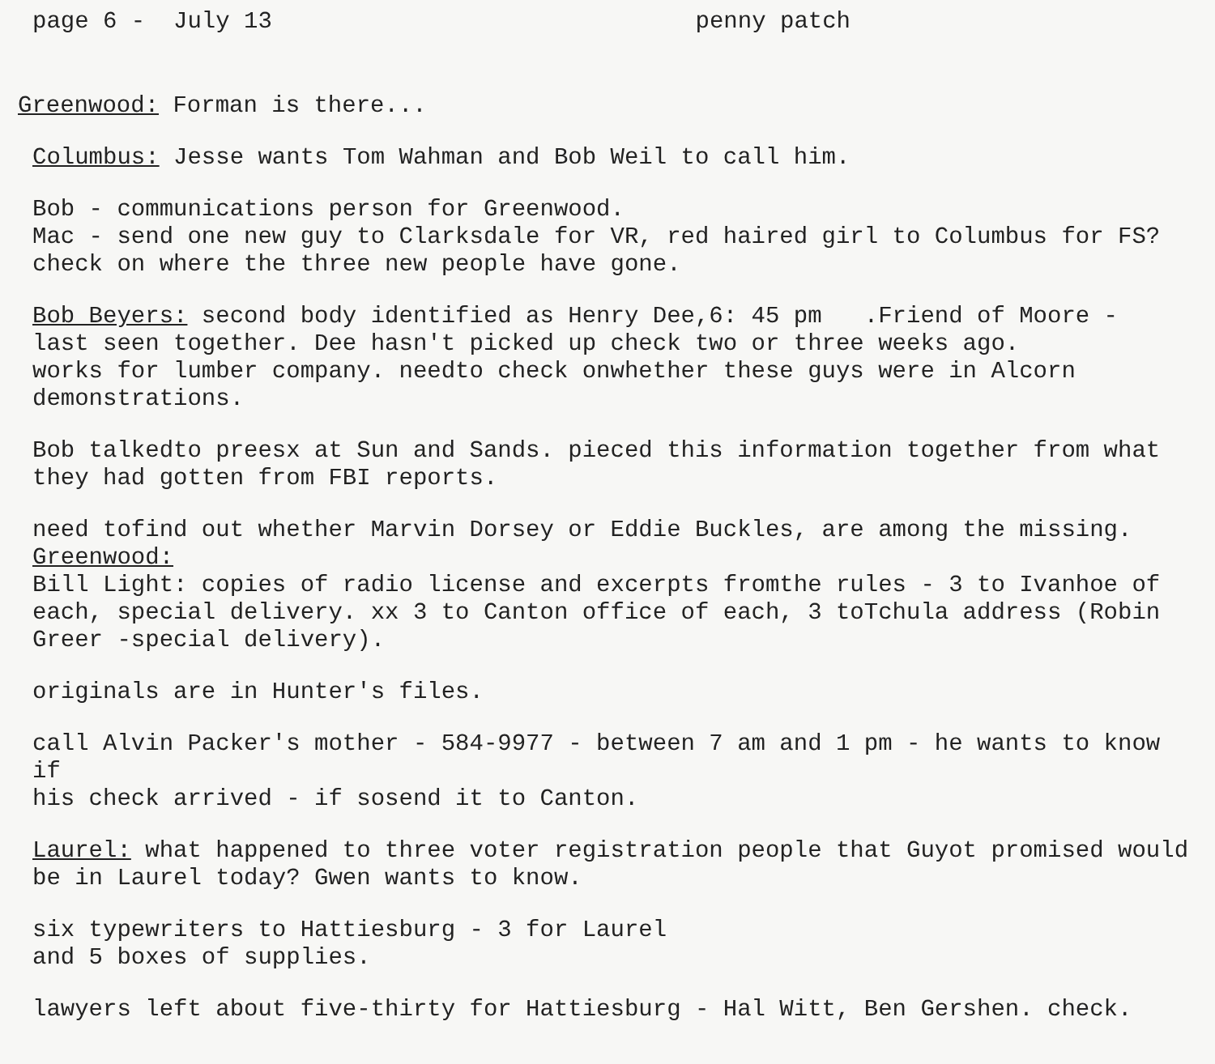page 6 - July 13 penny patch
Greenwood: Forman is there...
Columbus: Jesse wants Tom Wahman and Bob Weil to call him.
Bob - communications person for Greenwood.
Mac - send one new guy to Clarksdale for VR, red haired girl to Columbus for FS?
check on where the three new people have gone.
Bob Beyers: second body identified as Henry Dee,6: 45 pm .Friend of Moore -
last seen together. Dee hasn't picked up check two or three weeks ago.
works for lumber company. needto check onwhether these guys were in Alcorn
demonstrations.
Bob talkedto preesx at Sun and Sands. pieced this information together from what
they had gotten from FBI reports.
need tofind out whether Marvin Dorsey or Eddie Buckles, are among the missing.
Greenwood:
Bill Light: copies of radio license and excerpts fromthe rules - 3 to Ivanhoe of
each, special delivery. xx 3 to Canton office of each, 3 toTchula address (Robin
Greer -special delivery).
originals are in Hunter's files.
call Alvin Packer's mother - 584-9977 - between 7 am and 1 pm - he wants to know if
his check arrived - if sosend it to Canton.
Laurel: what happened to three voter registration people that Guyot promised would
be in Laurel today? Gwen wants to know.
six typewriters to Hattiesburg - 3 for Laurel
and 5 boxes of supplies.
lawyers left about five-thirty for Hattiesburg - Hal Witt, Ben Gershen. check.